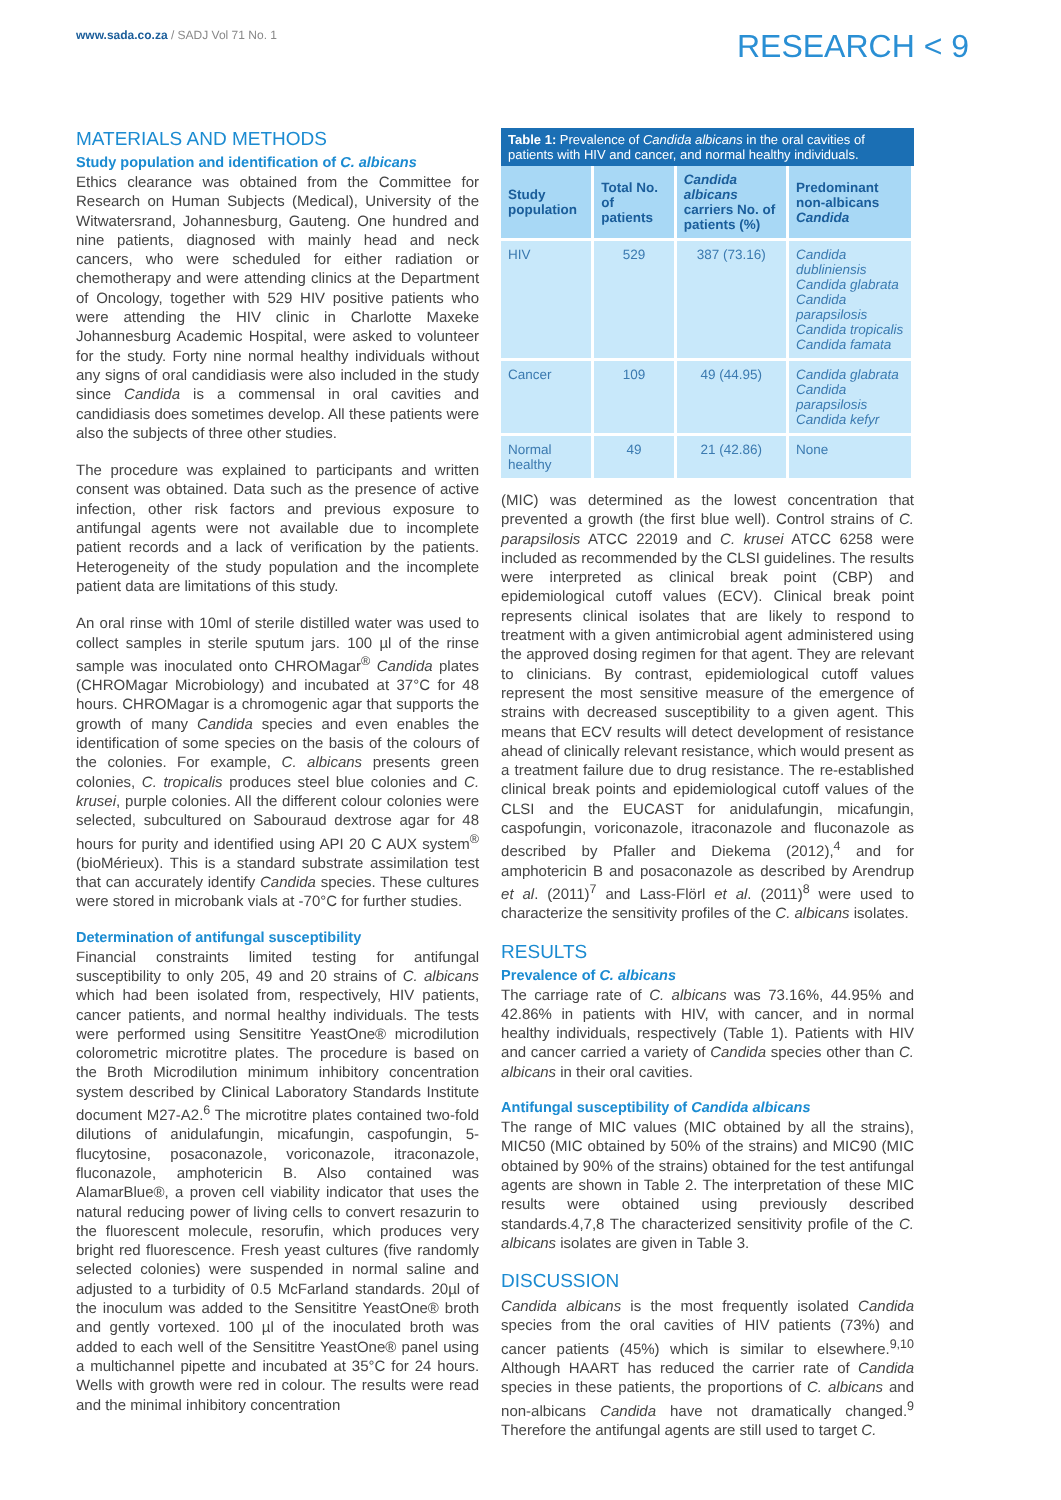www.sada.co.za / SADJ Vol 71 No. 1
RESEARCH < 9
MATERIALS AND METHODS
Study population and identification of C. albicans
Ethics clearance was obtained from the Committee for Research on Human Subjects (Medical), University of the Witwatersrand, Johannesburg, Gauteng. One hundred and nine patients, diagnosed with mainly head and neck cancers, who were scheduled for either radiation or chemotherapy and were attending clinics at the Department of Oncology, together with 529 HIV positive patients who were attending the HIV clinic in Charlotte Maxeke Johannesburg Academic Hospital, were asked to volunteer for the study. Forty nine normal healthy individuals without any signs of oral candidiasis were also included in the study since Candida is a commensal in oral cavities and candidiasis does sometimes develop. All these patients were also the subjects of three other studies.
The procedure was explained to participants and written consent was obtained. Data such as the presence of active infection, other risk factors and previous exposure to antifungal agents were not available due to incomplete patient records and a lack of verification by the patients. Heterogeneity of the study population and the incomplete patient data are limitations of this study.
An oral rinse with 10ml of sterile distilled water was used to collect samples in sterile sputum jars. 100 µl of the rinse sample was inoculated onto CHROMagar<sup>®</sup> Candida plates (CHROMagar Microbiology) and incubated at 37°C for 48 hours. CHROMagar is a chromogenic agar that supports the growth of many Candida species and even enables the identification of some species on the basis of the colours of the colonies. For example, C. albicans presents green colonies, C. tropicalis produces steel blue colonies and C. krusei, purple colonies. All the different colour colonies were selected, subcultured on Sabouraud dextrose agar for 48 hours for purity and identified using API 20 C AUX system<sup>®</sup> (bioMérieux). This is a standard substrate assimilation test that can accurately identify Candida species. These cultures were stored in microbank vials at -70°C for further studies.
Determination of antifungal susceptibility
Financial constraints limited testing for antifungal susceptibility to only 205, 49 and 20 strains of C. albicans which had been isolated from, respectively, HIV patients, cancer patients, and normal healthy individuals. The tests were performed using Sensititre YeastOne® microdilution colorometric microtitre plates. The procedure is based on the Broth Microdilution minimum inhibitory concentration system described by Clinical Laboratory Standards Institute document M27-A2.<sup>6</sup> The microtitre plates contained two-fold dilutions of anidulafungin, micafungin, caspofungin, 5-flucytosine, posaconazole, voriconazole, itraconazole, fluconazole, amphotericin B. Also contained was AlamarBlue®, a proven cell viability indicator that uses the natural reducing power of living cells to convert resazurin to the fluorescent molecule, resorufin, which produces very bright red fluorescence. Fresh yeast cultures (five randomly selected colonies) were suspended in normal saline and adjusted to a turbidity of 0.5 McFarland standards. 20µl of the inoculum was added to the Sensititre YeastOne® broth and gently vortexed. 100 µl of the inoculated broth was added to each well of the Sensititre YeastOne® panel using a multichannel pipette and incubated at 35°C for 24 hours. Wells with growth were red in colour. The results were read and the minimal inhibitory concentration
Table 1: Prevalence of Candida albicans in the oral cavities of patients with HIV and cancer, and normal healthy individuals.
| Study population | Total No. of patients | Candida albicans carriers No. of patients (%) | Predominant non-albicans Candida |
| --- | --- | --- | --- |
| HIV | 529 | 387 (73.16) | Candida dubliniensis Candida glabrata Candida parapsilosis Candida tropicalis Candida famata |
| Cancer | 109 | 49 (44.95) | Candida glabrata Candida parapsilosis Candida kefyr |
| Normal healthy | 49 | 21 (42.86) | None |
(MIC) was determined as the lowest concentration that prevented a growth (the first blue well). Control strains of C. parapsilosis ATCC 22019 and C. krusei ATCC 6258 were included as recommended by the CLSI guidelines. The results were interpreted as clinical break point (CBP) and epidemiological cutoff values (ECV). Clinical break point represents clinical isolates that are likely to respond to treatment with a given antimicrobial agent administered using the approved dosing regimen for that agent. They are relevant to clinicians. By contrast, epidemiological cutoff values represent the most sensitive measure of the emergence of strains with decreased susceptibility to a given agent. This means that ECV results will detect development of resistance ahead of clinically relevant resistance, which would present as a treatment failure due to drug resistance. The re-established clinical break points and epidemiological cutoff values of the CLSI and the EUCAST for anidulafungin, micafungin, caspofungin, voriconazole, itraconazole and fluconazole as described by Pfaller and Diekema (2012),<sup>4</sup> and for amphotericin B and posaconazole as described by Arendrup et al. (2011)<sup>7</sup> and Lass-Flörl et al. (2011)<sup>8</sup> were used to characterize the sensitivity profiles of the C. albicans isolates.
RESULTS
Prevalence of C. albicans
The carriage rate of C. albicans was 73.16%, 44.95% and 42.86% in patients with HIV, with cancer, and in normal healthy individuals, respectively (Table 1). Patients with HIV and cancer carried a variety of Candida species other than C. albicans in their oral cavities.
Antifungal susceptibility of Candida albicans
The range of MIC values (MIC obtained by all the strains), MIC50 (MIC obtained by 50% of the strains) and MIC90 (MIC obtained by 90% of the strains) obtained for the test antifungal agents are shown in Table 2. The interpretation of these MIC results were obtained using previously described standards.4,7,8 The characterized sensitivity profile of the C. albicans isolates are given in Table 3.
DISCUSSION
Candida albicans is the most frequently isolated Candida species from the oral cavities of HIV patients (73%) and cancer patients (45%) which is similar to elsewhere.<sup>9,10</sup> Although HAART has reduced the carrier rate of Candida species in these patients, the proportions of C. albicans and non-albicans Candida have not dramatically changed.<sup>9</sup> Therefore the antifungal agents are still used to target C.